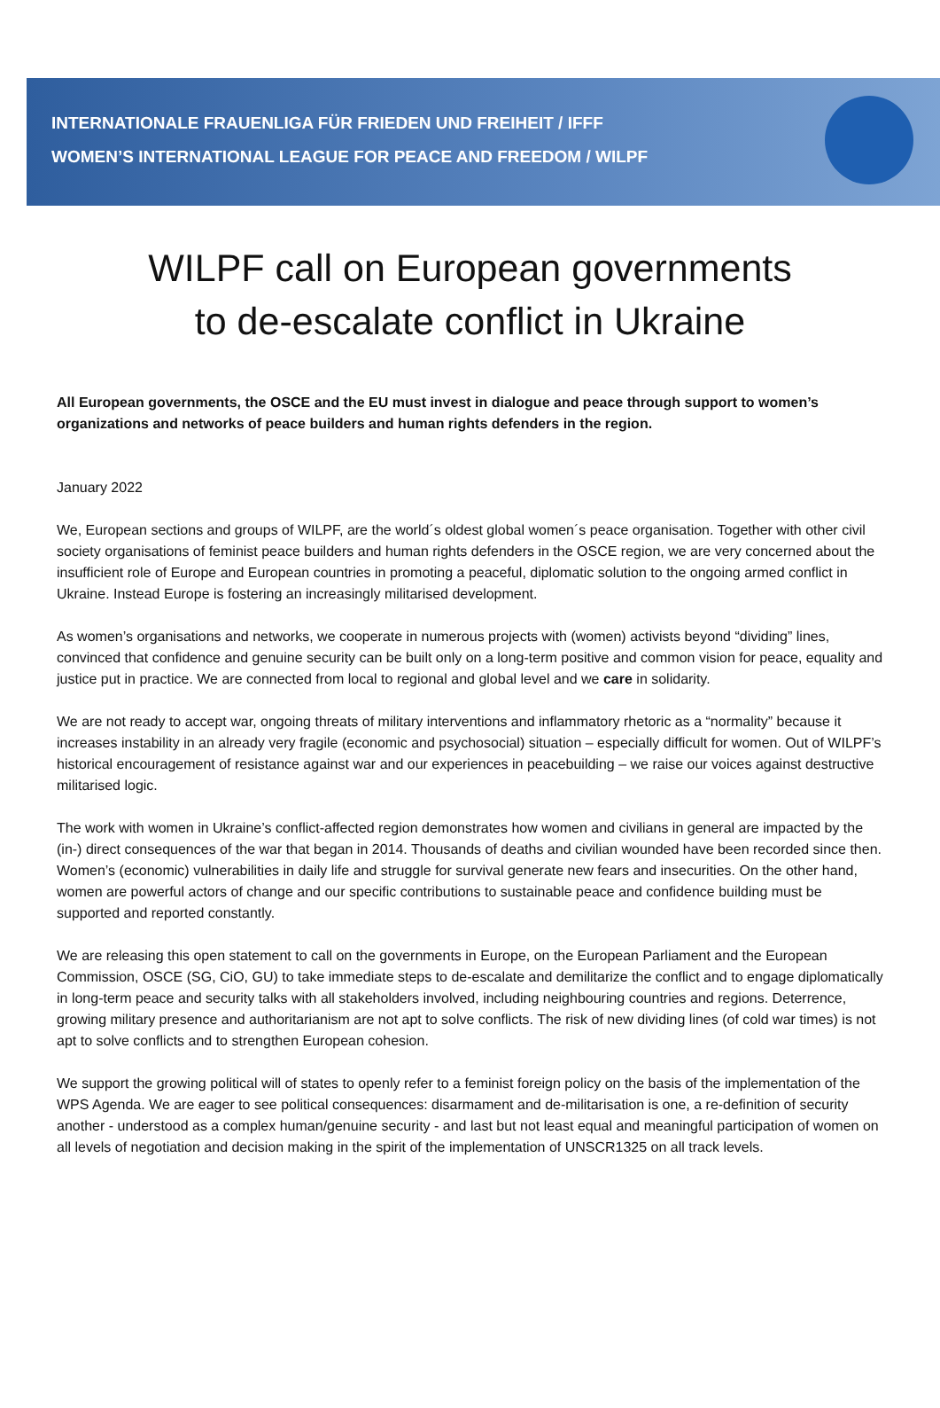INTERNATIONALE FRAUENLIGA FÜR FRIEDEN UND FREIHEIT / IFFF
WOMEN’S INTERNATIONAL LEAGUE FOR PEACE AND FREEDOM / WILPF
WILPF call on European governments
to de-escalate conflict in Ukraine
All European governments, the OSCE and the EU must invest in dialogue and peace through support to women’s organizations and networks of peace builders and human rights defenders in the region.
January 2022
We, European sections and groups of WILPF, are the world´s oldest global women´s peace organisation. Together with other civil society organisations of feminist peace builders and human rights defenders in the OSCE region, we are very concerned about the insufficient role of Europe and European countries in promoting a peaceful, diplomatic solution to the ongoing armed conflict in Ukraine. Instead Europe is fostering an increasingly militarised development.
As women’s organisations and networks, we cooperate in numerous projects with (women) activists beyond “dividing” lines, convinced that confidence and genuine security can be built only on a long-term positive and common vision for peace, equality and justice put in practice. We are connected from local to regional and global level and we care in solidarity.
We are not ready to accept war, ongoing threats of military interventions and inflammatory rhetoric as a “normality” because it increases instability in an already very fragile (economic and psychosocial) situation – especially difficult for women. Out of WILPF’s historical encouragement of resistance against war and our experiences in peacebuilding – we raise our voices against destructive militarised logic.
The work with women in Ukraine’s conflict-affected region demonstrates how women and civilians in general are impacted by the (in-) direct consequences of the war that began in 2014. Thousands of deaths and civilian wounded have been recorded since then. Women’s (economic) vulnerabilities in daily life and struggle for survival generate new fears and insecurities. On the other hand, women are powerful actors of change and our specific contributions to sustainable peace and confidence building must be supported and reported constantly.
We are releasing this open statement to call on the governments in Europe, on the European Parliament and the European Commission, OSCE (SG, CiO, GU) to take immediate steps to de-escalate and demilitarize the conflict and to engage diplomatically in long-term peace and security talks with all stakeholders involved, including neighbouring countries and regions. Deterrence, growing military presence and authoritarianism are not apt to solve conflicts. The risk of new dividing lines (of cold war times) is not apt to solve conflicts and to strengthen European cohesion.
We support the growing political will of states to openly refer to a feminist foreign policy on the basis of the implementation of the WPS Agenda. We are eager to see political consequences: disarmament and de-militarisation is one, a re-definition of security another - understood as a complex human/genuine security - and last but not least equal and meaningful participation of women on all levels of negotiation and decision making in the spirit of the implementation of UNSCR1325 on all track levels.